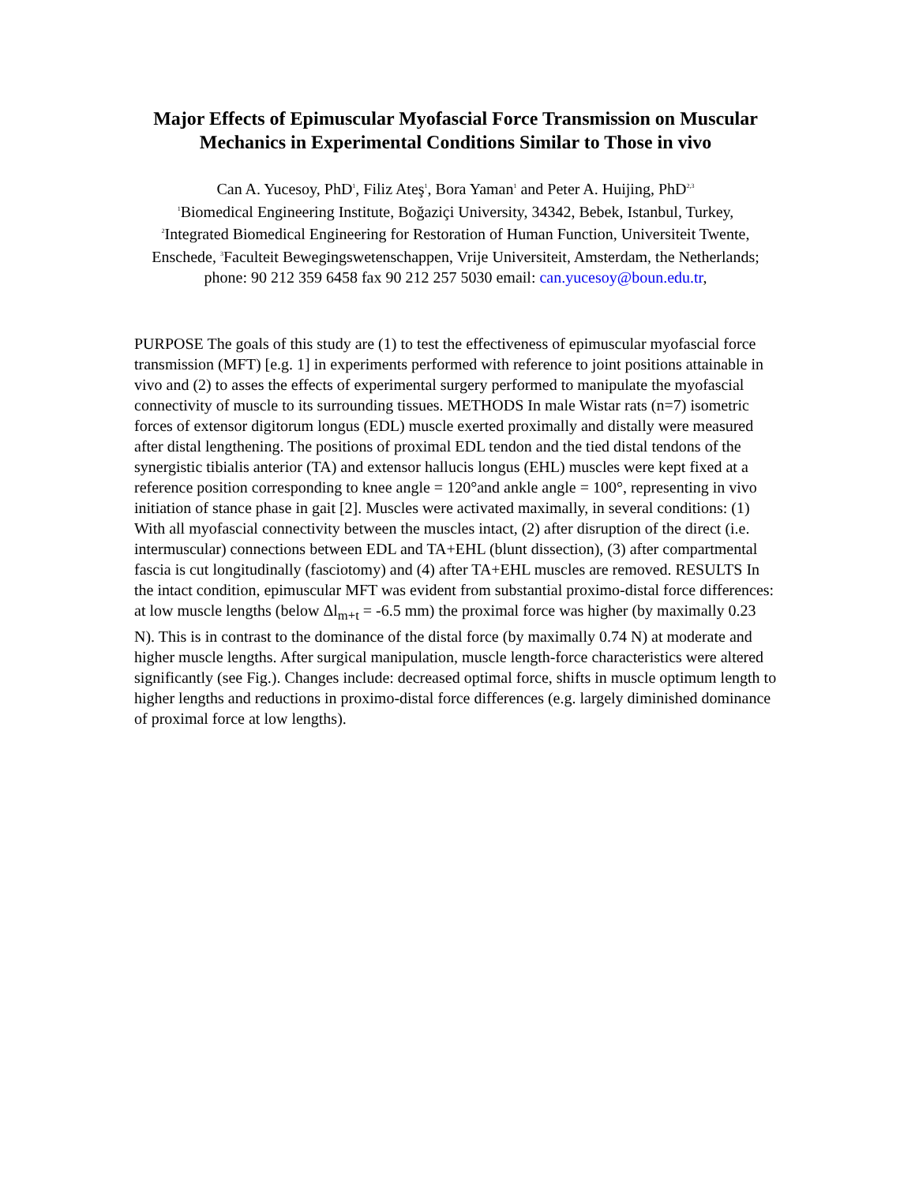Major Effects of Epimuscular Myofascial Force Transmission on Muscular Mechanics in Experimental Conditions Similar to Those in vivo
Can A. Yucesoy, PhD<sup>1</sup>, Filiz Ateş<sup>1</sup>, Bora Yaman<sup>1</sup> and Peter A. Huijing, PhD<sup>2,3</sup>
<sup>1</sup> Biomedical Engineering Institute, Boğaziçi University, 34342, Bebek, Istanbul, Turkey,
<sup>2</sup> Integrated Biomedical Engineering for Restoration of Human Function, Universiteit Twente,
Enschede, <sup>3</sup>Faculteit Bewegingswetenschappen, Vrije Universiteit, Amsterdam, the Netherlands;
phone: 90 212 359 6458 fax 90 212 257 5030 email: can.yucesoy@boun.edu.tr,
PURPOSE The goals of this study are (1) to test the effectiveness of epimuscular myofascial force transmission (MFT) [e.g. 1] in experiments performed with reference to joint positions attainable in vivo and (2) to asses the effects of experimental surgery performed to manipulate the myofascial connectivity of muscle to its surrounding tissues. METHODS In male Wistar rats (n=7) isometric forces of extensor digitorum longus (EDL) muscle exerted proximally and distally were measured after distal lengthening. The positions of proximal EDL tendon and the tied distal tendons of the synergistic tibialis anterior (TA) and extensor hallucis longus (EHL) muscles were kept fixed at a reference position corresponding to knee angle = 120°and ankle angle = 100°, representing in vivo initiation of stance phase in gait [2]. Muscles were activated maximally, in several conditions: (1) With all myofascial connectivity between the muscles intact, (2) after disruption of the direct (i.e. intermuscular) connections between EDL and TA+EHL (blunt dissection), (3) after compartmental fascia is cut longitudinally (fasciotomy) and (4) after TA+EHL muscles are removed. RESULTS In the intact condition, epimuscular MFT was evident from substantial proximo-distal force differences: at low muscle lengths (below Δl<sub>m+t</sub> = -6.5 mm) the proximal force was higher (by maximally 0.23 N). This is in contrast to the dominance of the distal force (by maximally 0.74 N) at moderate and higher muscle lengths. After surgical manipulation, muscle length-force characteristics were altered significantly (see Fig.). Changes include: decreased optimal force, shifts in muscle optimum length to higher lengths and reductions in proximo-distal force differences (e.g. largely diminished dominance of proximal force at low lengths).